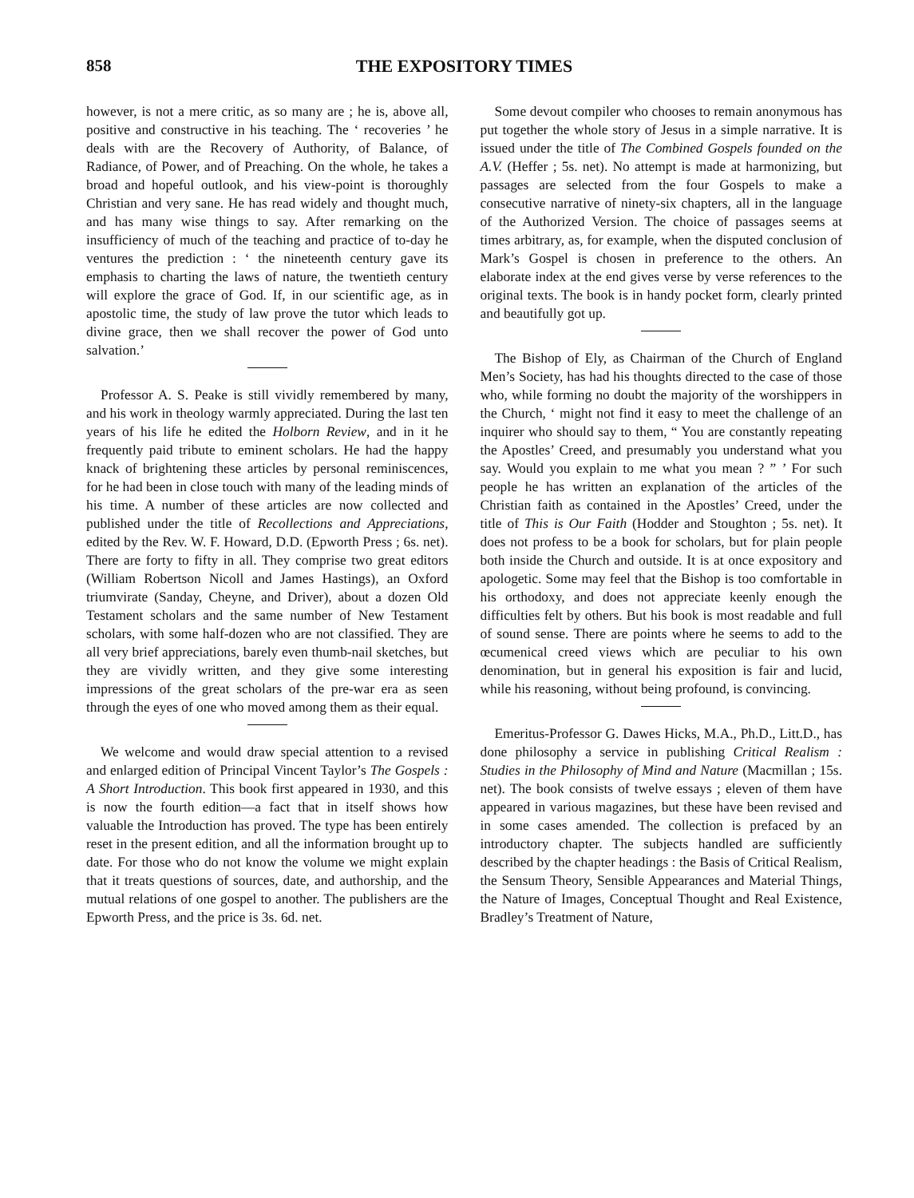858 THE EXPOSITORY TIMES
however, is not a mere critic, as so many are ; he is, above all, positive and constructive in his teaching. The ‘ recoveries ’ he deals with are the Recovery of Authority, of Balance, of Radiance, of Power, and of Preaching. On the whole, he takes a broad and hopeful outlook, and his view-point is thoroughly Christian and very sane. He has read widely and thought much, and has many wise things to say. After remarking on the insufficiency of much of the teaching and practice of to-day he ventures the prediction : ‘ the nineteenth century gave its emphasis to charting the laws of nature, the twentieth century will explore the grace of God. If, in our scientific age, as in apostolic time, the study of law prove the tutor which leads to divine grace, then we shall recover the power of God unto salvation.’
Professor A. S. Peake is still vividly remembered by many, and his work in theology warmly appreciated. During the last ten years of his life he edited the Holborn Review, and in it he frequently paid tribute to eminent scholars. He had the happy knack of brightening these articles by personal reminiscences, for he had been in close touch with many of the leading minds of his time. A number of these articles are now collected and published under the title of Recollections and Appreciations, edited by the Rev. W. F. Howard, D.D. (Epworth Press ; 6s. net). There are forty to fifty in all. They comprise two great editors (William Robertson Nicoll and James Hastings), an Oxford triumvirate (Sanday, Cheyne, and Driver), about a dozen Old Testament scholars and the same number of New Testament scholars, with some half-dozen who are not classified. They are all very brief appreciations, barely even thumb-nail sketches, but they are vividly written, and they give some interesting impressions of the great scholars of the pre-war era as seen through the eyes of one who moved among them as their equal.
We welcome and would draw special attention to a revised and enlarged edition of Principal Vincent Taylor’s The Gospels : A Short Introduction. This book first appeared in 1930, and this is now the fourth edition—a fact that in itself shows how valuable the Introduction has proved. The type has been entirely reset in the present edition, and all the information brought up to date. For those who do not know the volume we might explain that it treats questions of sources, date, and authorship, and the mutual relations of one gospel to another. The publishers are the Epworth Press, and the price is 3s. 6d. net.
Some devout compiler who chooses to remain anonymous has put together the whole story of Jesus in a simple narrative. It is issued under the title of The Combined Gospels founded on the A.V. (Heffer ; 5s. net). No attempt is made at harmonizing, but passages are selected from the four Gospels to make a consecutive narrative of ninety-six chapters, all in the language of the Authorized Version. The choice of passages seems at times arbitrary, as, for example, when the disputed conclusion of Mark’s Gospel is chosen in preference to the others. An elaborate index at the end gives verse by verse references to the original texts. The book is in handy pocket form, clearly printed and beautifully got up.
The Bishop of Ely, as Chairman of the Church of England Men’s Society, has had his thoughts directed to the case of those who, while forming no doubt the majority of the worshippers in the Church, ‘ might not find it easy to meet the challenge of an inquirer who should say to them, “ You are constantly repeating the Apostles’ Creed, and presumably you understand what you say. Would you explain to me what you mean ? ” ’ For such people he has written an explanation of the articles of the Christian faith as contained in the Apostles’ Creed, under the title of This is Our Faith (Hodder and Stoughton ; 5s. net). It does not profess to be a book for scholars, but for plain people both inside the Church and outside. It is at once expository and apologetic. Some may feel that the Bishop is too comfortable in his orthodoxy, and does not appreciate keenly enough the difficulties felt by others. But his book is most readable and full of sound sense. There are points where he seems to add to the œcumenical creed views which are peculiar to his own denomination, but in general his exposition is fair and lucid, while his reasoning, without being profound, is convincing.
Emeritus-Professor G. Dawes Hicks, M.A., Ph.D., Litt.D., has done philosophy a service in publishing Critical Realism : Studies in the Philosophy of Mind and Nature (Macmillan ; 15s. net). The book consists of twelve essays ; eleven of them have appeared in various magazines, but these have been revised and in some cases amended. The collection is prefaced by an introductory chapter. The subjects handled are sufficiently described by the chapter headings : the Basis of Critical Realism, the Sensum Theory, Sensible Appearances and Material Things, the Nature of Images, Conceptual Thought and Real Existence, Bradley’s Treatment of Nature,